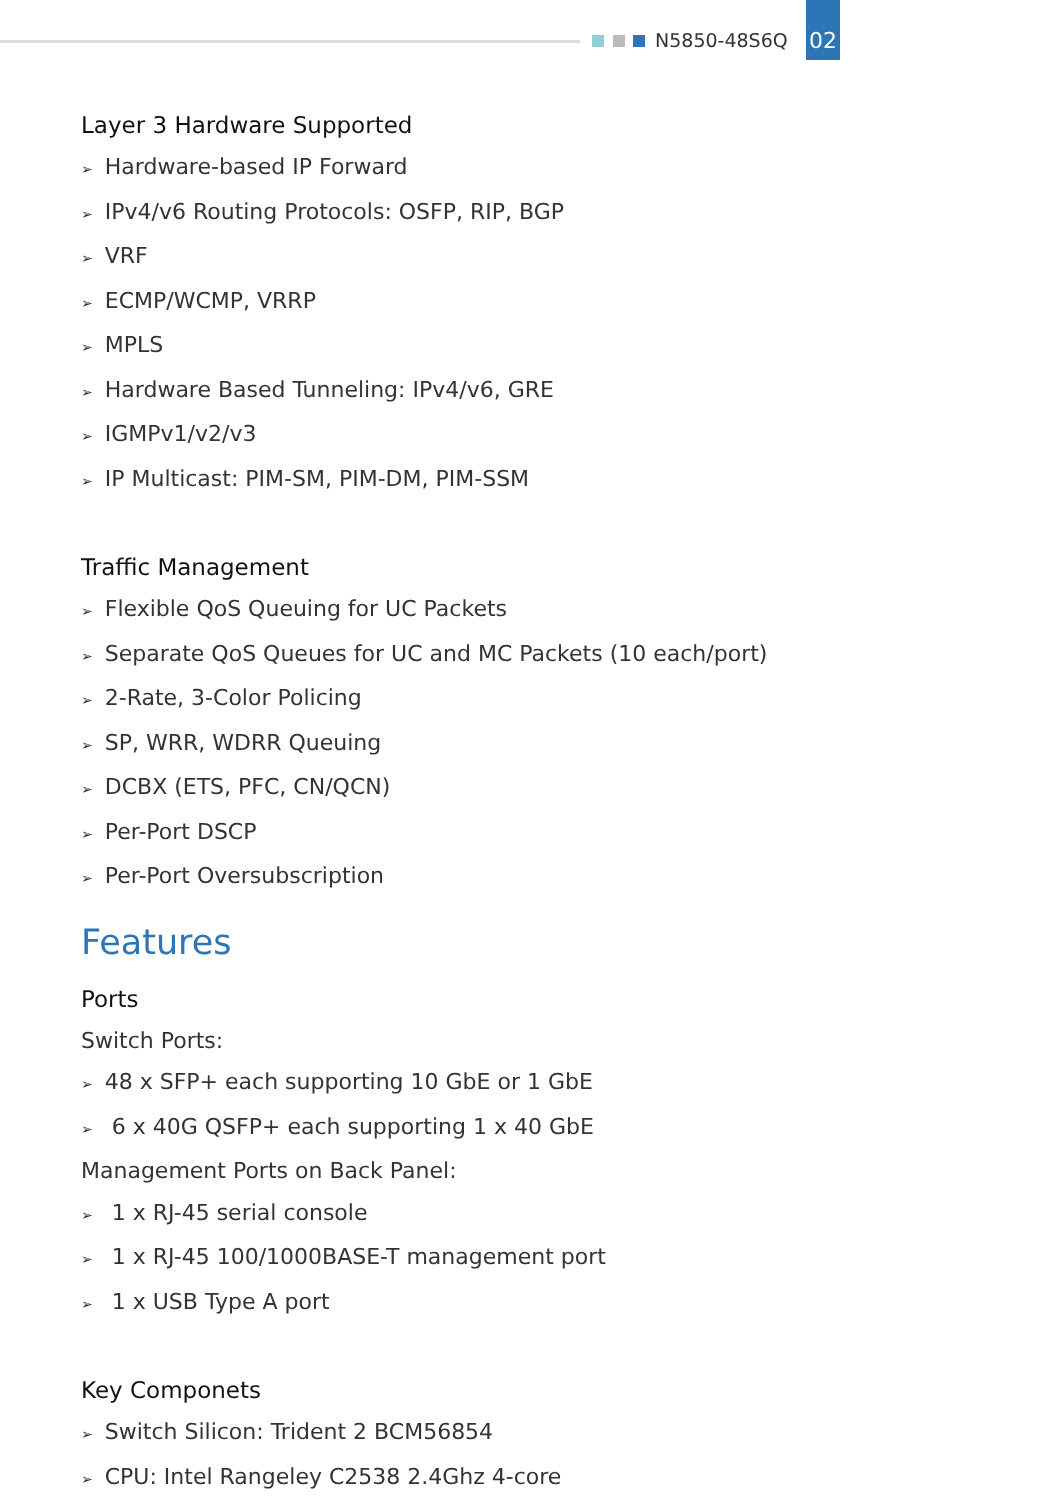N5850-48S6Q
02
Layer 3 Hardware Supported
➢ Hardware-based IP Forward
➢ IPv4/v6 Routing Protocols: OSFP, RIP, BGP
➢ VRF
➢ ECMP/WCMP, VRRP
➢ MPLS
➢ Hardware Based Tunneling: IPv4/v6, GRE
➢ IGMPv1/v2/v3
➢ IP Multicast: PIM-SM, PIM-DM, PIM-SSM
Traffic Management
➢ Flexible QoS Queuing for UC Packets
➢ Separate QoS Queues for UC and MC Packets (10 each/port)
➢ 2-Rate, 3-Color Policing
➢ SP, WRR, WDRR Queuing
➢ DCBX (ETS, PFC, CN/QCN)
➢ Per-Port DSCP
➢ Per-Port Oversubscription
Features
Ports
Switch Ports:
➢ 48 x SFP+ each supporting 10 GbE or 1 GbE
➢ 6 x 40G QSFP+ each supporting 1 x 40 GbE
Management Ports on Back Panel:
➢ 1 x RJ-45 serial console
➢ 1 x RJ-45 100/1000BASE-T management port
➢ 1 x USB Type A port
Key Componets
➢ Switch Silicon: Trident 2 BCM56854
➢ CPU: Intel Rangeley C2538 2.4Ghz 4-core